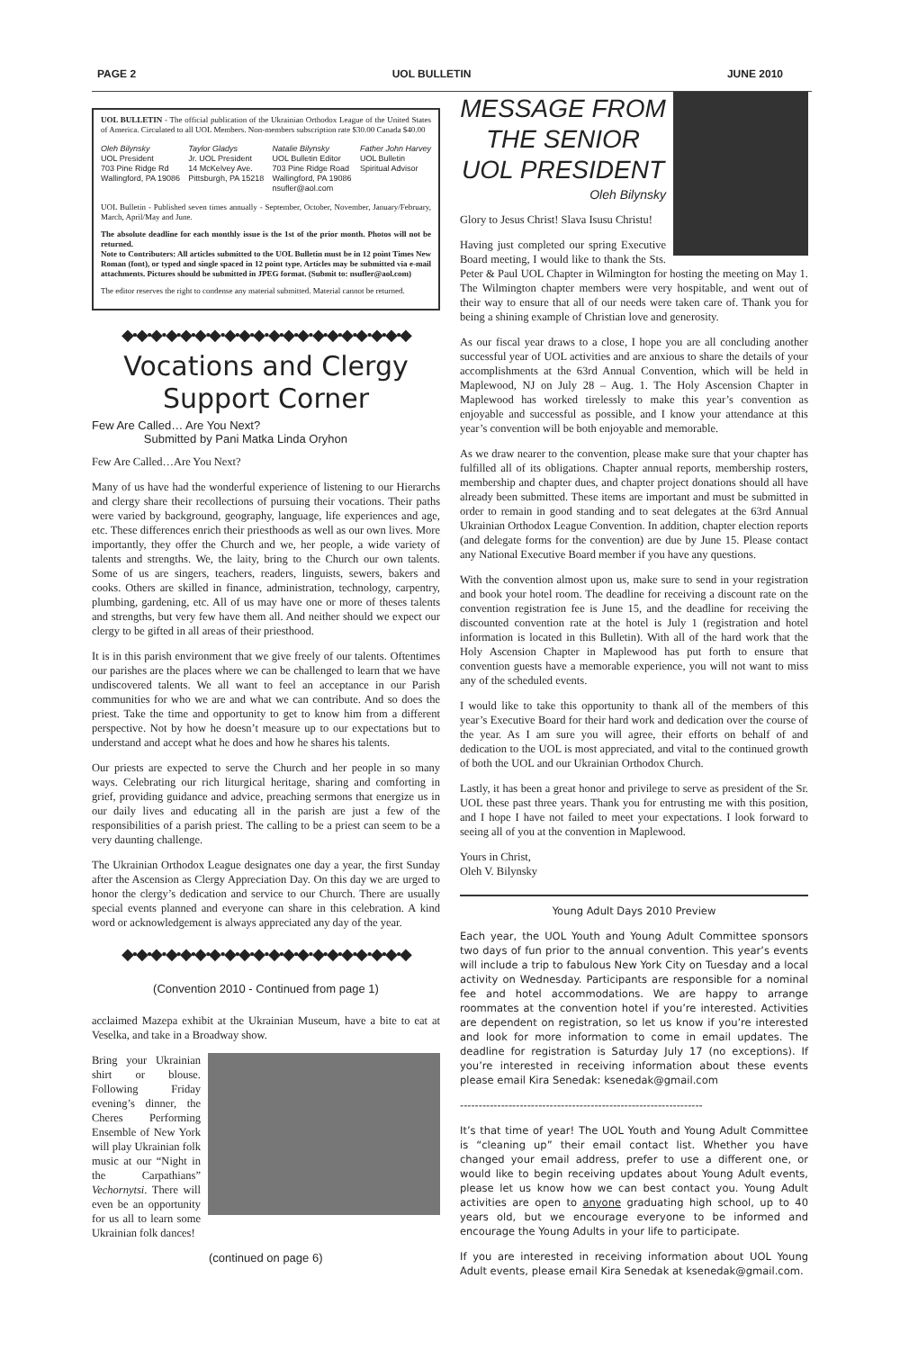PAGE 2 UOL BULLETIN JUNE 2010
UOL BULLETIN - The official publication of the Ukrainian Orthodox League of the United States of America. Circulated to all UOL Members. Non-members subscription rate $30.00 Canada $40.00
Oleh Bilynsky
UOL President
703 Pine Ridge Rd
Wallingford, PA 19086
Taylor Gladys
Jr. UOL President
14 McKelvey Ave.
Pittsburgh, PA 15218
Natalie Bilynsky
UOL Bulletin Editor
703 Pine Ridge Road
Wallingford, PA 19086
nsufler@aol.com
Father John Harvey
UOL Bulletin
Spiritual Advisor
UOL Bulletin - Published seven times annually - September, October, November, January/February, March, April/May and June.
The absolute deadline for each monthly issue is the 1st of the prior month. Photos will not be returned.
Note to Contributers: All articles submitted to the UOL Bulletin must be in 12 point Times New Roman (font), or typed and single spaced in 12 point type. Articles may be submitted via e-mail attachments. Pictures should be submitted in JPEG format. (Submit to: nsufler@aol.com)
The editor reserves the right to condense any material submitted. Material cannot be returned.
◆•◆•◆•◆•◆•◆•◆•◆•◆•◆•◆•◆•◆•◆•◆•◆•◆•◆•◆•◆
Vocations and Clergy
Support Corner
Few Are Called… Are You Next?
Submitted by Pani Matka Linda Oryhon
Few Are Called…Are You Next?
Many of us have had the wonderful experience of listening to our Hierarchs and clergy share their recollections of pursuing their vocations. Their paths were varied by background, geography, language, life experiences and age, etc. These differences enrich their priesthoods as well as our own lives. More importantly, they offer the Church and we, her people, a wide variety of talents and strengths. We, the laity, bring to the Church our own talents. Some of us are singers, teachers, readers, linguists, sewers, bakers and cooks. Others are skilled in finance, administration, technology, carpentry, plumbing, gardening, etc. All of us may have one or more of theses talents and strengths, but very few have them all. And neither should we expect our clergy to be gifted in all areas of their priesthood.
It is in this parish environment that we give freely of our talents. Oftentimes our parishes are the places where we can be challenged to learn that we have undiscovered talents. We all want to feel an acceptance in our Parish communities for who we are and what we can contribute. And so does the priest. Take the time and opportunity to get to know him from a different perspective. Not by how he doesn’t measure up to our expectations but to understand and accept what he does and how he shares his talents.
Our priests are expected to serve the Church and her people in so many ways. Celebrating our rich liturgical heritage, sharing and comforting in grief, providing guidance and advice, preaching sermons that energize us in our daily lives and educating all in the parish are just a few of the responsibilities of a parish priest. The calling to be a priest can seem to be a very daunting challenge.
The Ukrainian Orthodox League designates one day a year, the first Sunday after the Ascension as Clergy Appreciation Day. On this day we are urged to honor the clergy’s dedication and service to our Church. There are usually special events planned and everyone can share in this celebration. A kind word or acknowledgement is always appreciated any day of the year.
◆•◆•◆•◆•◆•◆•◆•◆•◆•◆•◆•◆•◆•◆•◆•◆•◆•◆•◆•◆
(Convention 2010 - Continued from page 1)
acclaimed Mazepa exhibit at the Ukrainian Museum, have a bite to eat at Veselka, and take in a Broadway show.
Bring your Ukrainian shirt or blouse. Following Friday evening’s dinner, the Cheres Performing Ensemble of New York will play Ukrainian folk music at our “Night in the Carpathians” Vechornytsi. There will even be an opportunity for us all to learn some Ukrainian folk dances!
(continued on page 6)
MESSAGE FROM
THE SENIOR
UOL PRESIDENT
Oleh Bilynsky
Glory to Jesus Christ! Slava Isusu Christu!
Having just completed our spring Executive Board meeting, I would like to thank the Sts. Peter & Paul UOL Chapter in Wilmington for hosting the meeting on May 1. The Wilmington chapter members were very hospitable, and went out of their way to ensure that all of our needs were taken care of. Thank you for being a shining example of Christian love and generosity.
As our fiscal year draws to a close, I hope you are all concluding another successful year of UOL activities and are anxious to share the details of your accomplishments at the 63rd Annual Convention, which will be held in Maplewood, NJ on July 28 – Aug. 1. The Holy Ascension Chapter in Maplewood has worked tirelessly to make this year’s convention as enjoyable and successful as possible, and I know your attendance at this year’s convention will be both enjoyable and memorable.
As we draw nearer to the convention, please make sure that your chapter has fulfilled all of its obligations. Chapter annual reports, membership rosters, membership and chapter dues, and chapter project donations should all have already been submitted. These items are important and must be submitted in order to remain in good standing and to seat delegates at the 63rd Annual Ukrainian Orthodox League Convention. In addition, chapter election reports (and delegate forms for the convention) are due by June 15. Please contact any National Executive Board member if you have any questions.
With the convention almost upon us, make sure to send in your registration and book your hotel room. The deadline for receiving a discount rate on the convention registration fee is June 15, and the deadline for receiving the discounted convention rate at the hotel is July 1 (registration and hotel information is located in this Bulletin). With all of the hard work that the Holy Ascension Chapter in Maplewood has put forth to ensure that convention guests have a memorable experience, you will not want to miss any of the scheduled events.
I would like to take this opportunity to thank all of the members of this year’s Executive Board for their hard work and dedication over the course of the year. As I am sure you will agree, their efforts on behalf of and dedication to the UOL is most appreciated, and vital to the continued growth of both the UOL and our Ukrainian Orthodox Church.
Lastly, it has been a great honor and privilege to serve as president of the Sr. UOL these past three years. Thank you for entrusting me with this position, and I hope I have not failed to meet your expectations. I look forward to seeing all of you at the convention in Maplewood.
Yours in Christ,
Oleh V. Bilynsky
Young Adult Days 2010 Preview
Each year, the UOL Youth and Young Adult Committee sponsors two days of fun prior to the annual convention. This year’s events will include a trip to fabulous New York City on Tuesday and a local activity on Wednesday. Participants are responsible for a nominal fee and hotel accommodations. We are happy to arrange roommates at the convention hotel if you’re interested. Activities are dependent on registration, so let us know if you’re interested and look for more information to come in email updates. The deadline for registration is Saturday July 17 (no exceptions). If you’re interested in receiving information about these events please email Kira Senedak: ksenedak@gmail.com
-----------------------------------------------------------------
It’s that time of year! The UOL Youth and Young Adult Committee is “cleaning up” their email contact list. Whether you have changed your email address, prefer to use a different one, or would like to begin receiving updates about Young Adult events, please let us know how we can best contact you. Young Adult activities are open to anyone graduating high school, up to 40 years old, but we encourage everyone to be informed and encourage the Young Adults in your life to participate.
If you are interested in receiving information about UOL Young Adult events, please email Kira Senedak at ksenedak@gmail.com.